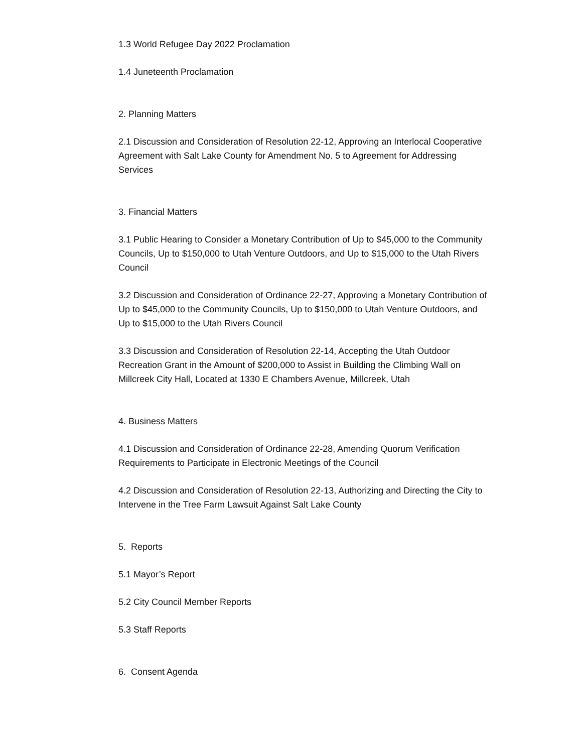1.3 World Refugee Day 2022 Proclamation
1.4 Juneteenth Proclamation
2. Planning Matters
2.1 Discussion and Consideration of Resolution 22-12, Approving an Interlocal Cooperative Agreement with Salt Lake County for Amendment No. 5 to Agreement for Addressing Services
3. Financial Matters
3.1 Public Hearing to Consider a Monetary Contribution of Up to $45,000 to the Community Councils, Up to $150,000 to Utah Venture Outdoors, and Up to $15,000 to the Utah Rivers Council
3.2 Discussion and Consideration of Ordinance 22-27, Approving a Monetary Contribution of Up to $45,000 to the Community Councils, Up to $150,000 to Utah Venture Outdoors, and Up to $15,000 to the Utah Rivers Council
3.3 Discussion and Consideration of Resolution 22-14, Accepting the Utah Outdoor Recreation Grant in the Amount of $200,000 to Assist in Building the Climbing Wall on Millcreek City Hall, Located at 1330 E Chambers Avenue, Millcreek, Utah
4. Business Matters
4.1 Discussion and Consideration of Ordinance 22-28, Amending Quorum Verification Requirements to Participate in Electronic Meetings of the Council
4.2 Discussion and Consideration of Resolution 22-13, Authorizing and Directing the City to Intervene in the Tree Farm Lawsuit Against Salt Lake County
5. Reports
5.1 Mayor’s Report
5.2 City Council Member Reports
5.3 Staff Reports
6. Consent Agenda